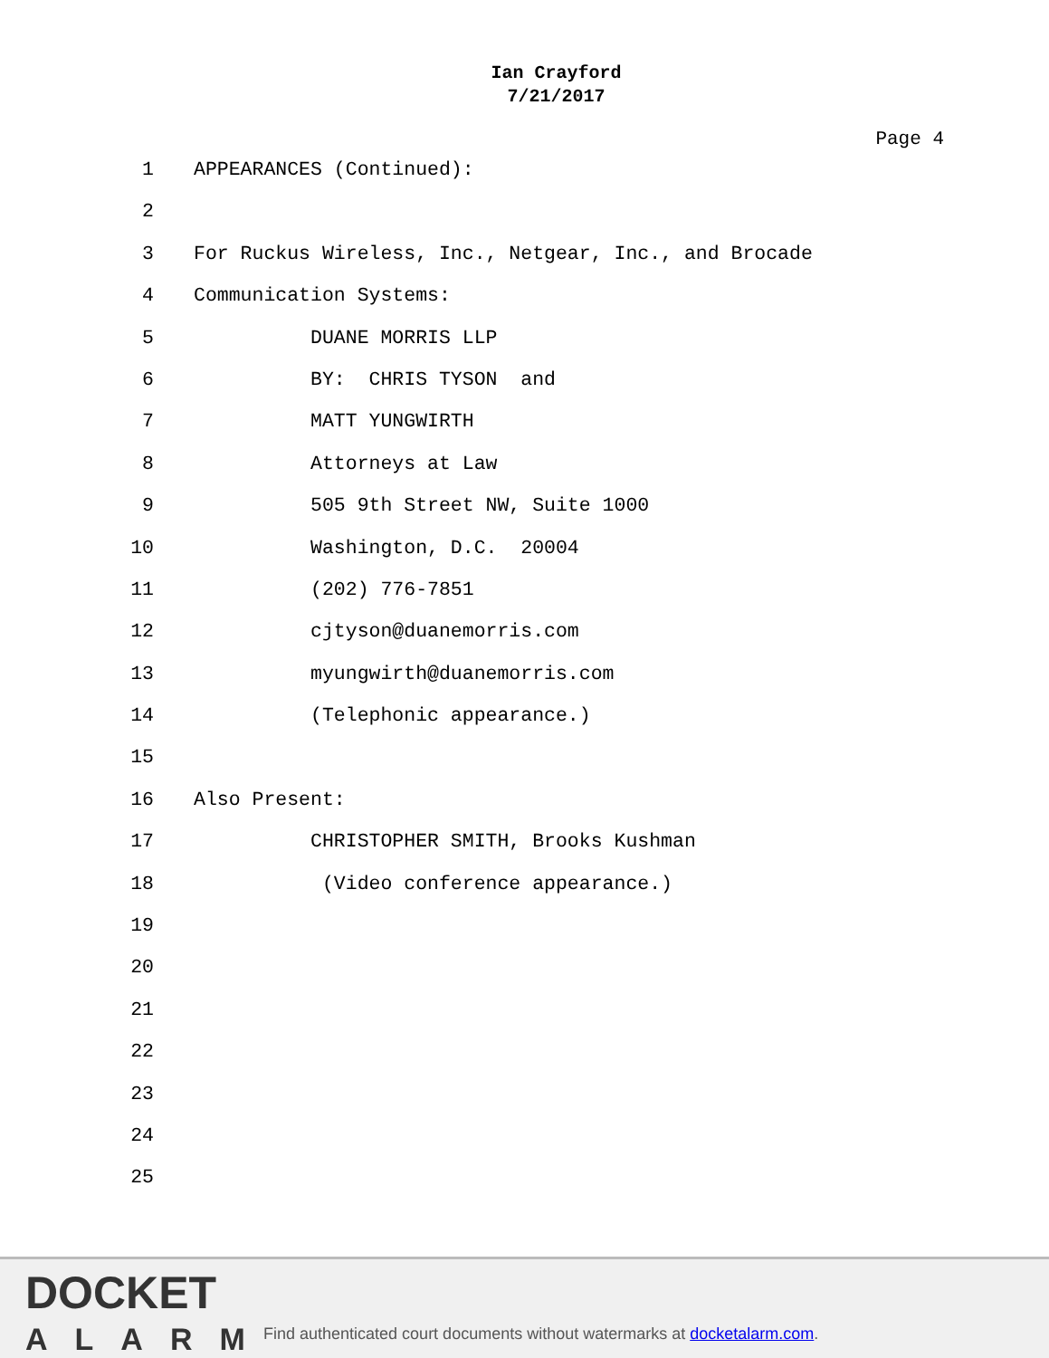Ian Crayford
7/21/2017
Page 4
1 APPEARANCES (Continued):
2
3 For Ruckus Wireless, Inc., Netgear, Inc., and Brocade
4 Communication Systems:
5 DUANE MORRIS LLP
6 BY: CHRIS TYSON and
7 MATT YUNGWIRTH
8 Attorneys at Law
9 505 9th Street NW, Suite 1000
10 Washington, D.C. 20004
11 (202) 776-7851
12 cjtyson@duanemorris.com
13 myungwirth@duanemorris.com
14 (Telephonic appearance.)
15
16 Also Present:
17 CHRISTOPHER SMITH, Brooks Kushman
18 (Video conference appearance.)
19
20
21
22
23
24
25
DOCKET
ALARM
Find authenticated court documents without watermarks at docketalarm.com.